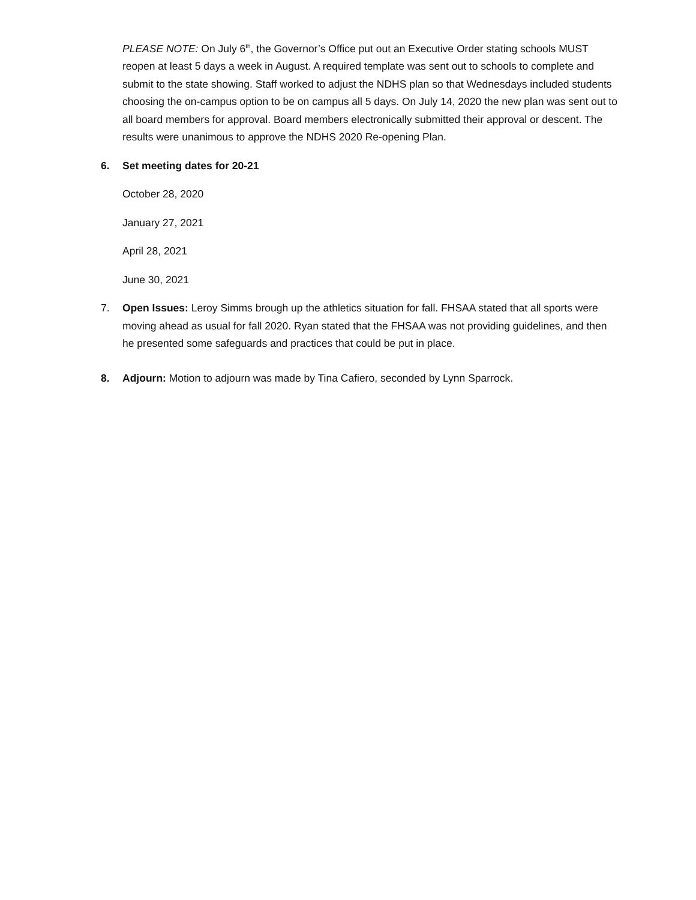PLEASE NOTE: On July 6<sup>th</sup>, the Governor’s Office put out an Executive Order stating schools MUST reopen at least 5 days a week in August. A required template was sent out to schools to complete and submit to the state showing. Staff worked to adjust the NDHS plan so that Wednesdays included students choosing the on-campus option to be on campus all 5 days. On July 14, 2020 the new plan was sent out to all board members for approval. Board members electronically submitted their approval or descent. The results were unanimous to approve the NDHS 2020 Re-opening Plan.
6. Set meeting dates for 20-21
October 28, 2020
January 27, 2021
April 28, 2021
June 30, 2021
7. Open Issues: Leroy Simms brough up the athletics situation for fall. FHSAA stated that all sports were moving ahead as usual for fall 2020. Ryan stated that the FHSAA was not providing guidelines, and then he presented some safeguards and practices that could be put in place.
8. Adjourn: Motion to adjourn was made by Tina Cafiero, seconded by Lynn Sparrock.